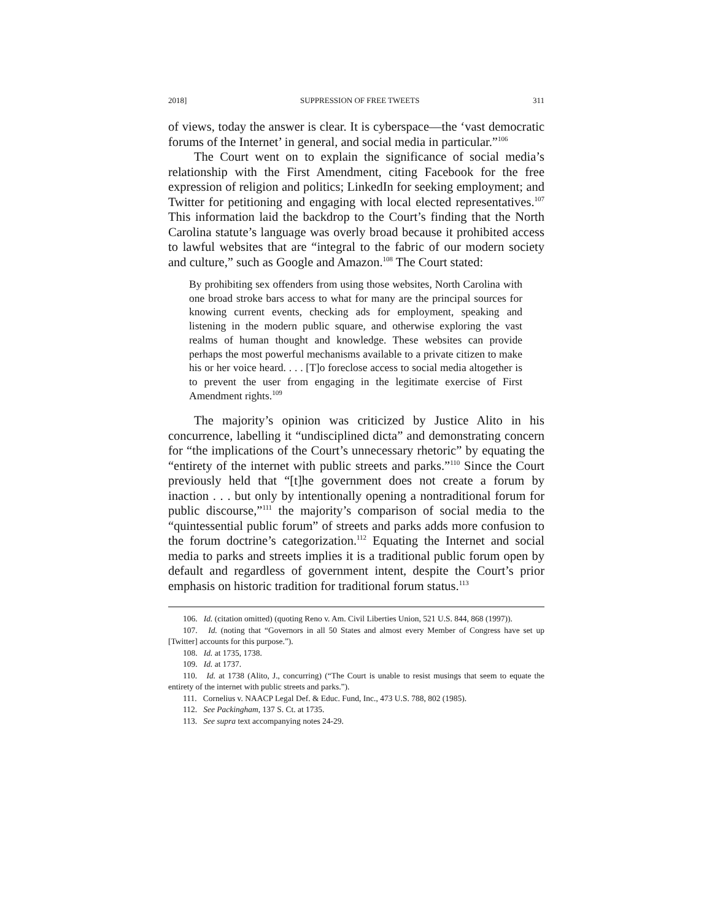2018] SUPPRESSION OF FREE TWEETS 311
of views, today the answer is clear. It is cyberspace—the ‘vast democratic forums of the Internet’ in general, and social media in particular.”<sup>106</sup>
The Court went on to explain the significance of social media’s relationship with the First Amendment, citing Facebook for the free expression of religion and politics; LinkedIn for seeking employment; and Twitter for petitioning and engaging with local elected representatives.<sup>107</sup> This information laid the backdrop to the Court’s finding that the North Carolina statute’s language was overly broad because it prohibited access to lawful websites that are “integral to the fabric of our modern society and culture,” such as Google and Amazon.<sup>108</sup> The Court stated:
By prohibiting sex offenders from using those websites, North Carolina with one broad stroke bars access to what for many are the principal sources for knowing current events, checking ads for employment, speaking and listening in the modern public square, and otherwise exploring the vast realms of human thought and knowledge. These websites can provide perhaps the most powerful mechanisms available to a private citizen to make his or her voice heard. . . . [T]o foreclose access to social media altogether is to prevent the user from engaging in the legitimate exercise of First Amendment rights.<sup>109</sup>
The majority’s opinion was criticized by Justice Alito in his concurrence, labelling it “undisciplined dicta” and demonstrating concern for “the implications of the Court’s unnecessary rhetoric” by equating the “entirety of the internet with public streets and parks.”<sup>110</sup> Since the Court previously held that “[t]he government does not create a forum by inaction . . . but only by intentionally opening a nontraditional forum for public discourse,”<sup>111</sup> the majority’s comparison of social media to the “quintessential public forum” of streets and parks adds more confusion to the forum doctrine’s categorization.<sup>112</sup> Equating the Internet and social media to parks and streets implies it is a traditional public forum open by default and regardless of government intent, despite the Court’s prior emphasis on historic tradition for traditional forum status.<sup>113</sup>
106. Id. (citation omitted) (quoting Reno v. Am. Civil Liberties Union, 521 U.S. 844, 868 (1997)).
107. Id. (noting that “Governors in all 50 States and almost every Member of Congress have set up [Twitter] accounts for this purpose.”).
108. Id. at 1735, 1738.
109. Id. at 1737.
110. Id. at 1738 (Alito, J., concurring) (“The Court is unable to resist musings that seem to equate the entirety of the internet with public streets and parks.”).
111. Cornelius v. NAACP Legal Def. & Educ. Fund, Inc., 473 U.S. 788, 802 (1985).
112. See Packingham, 137 S. Ct. at 1735.
113. See supra text accompanying notes 24-29.